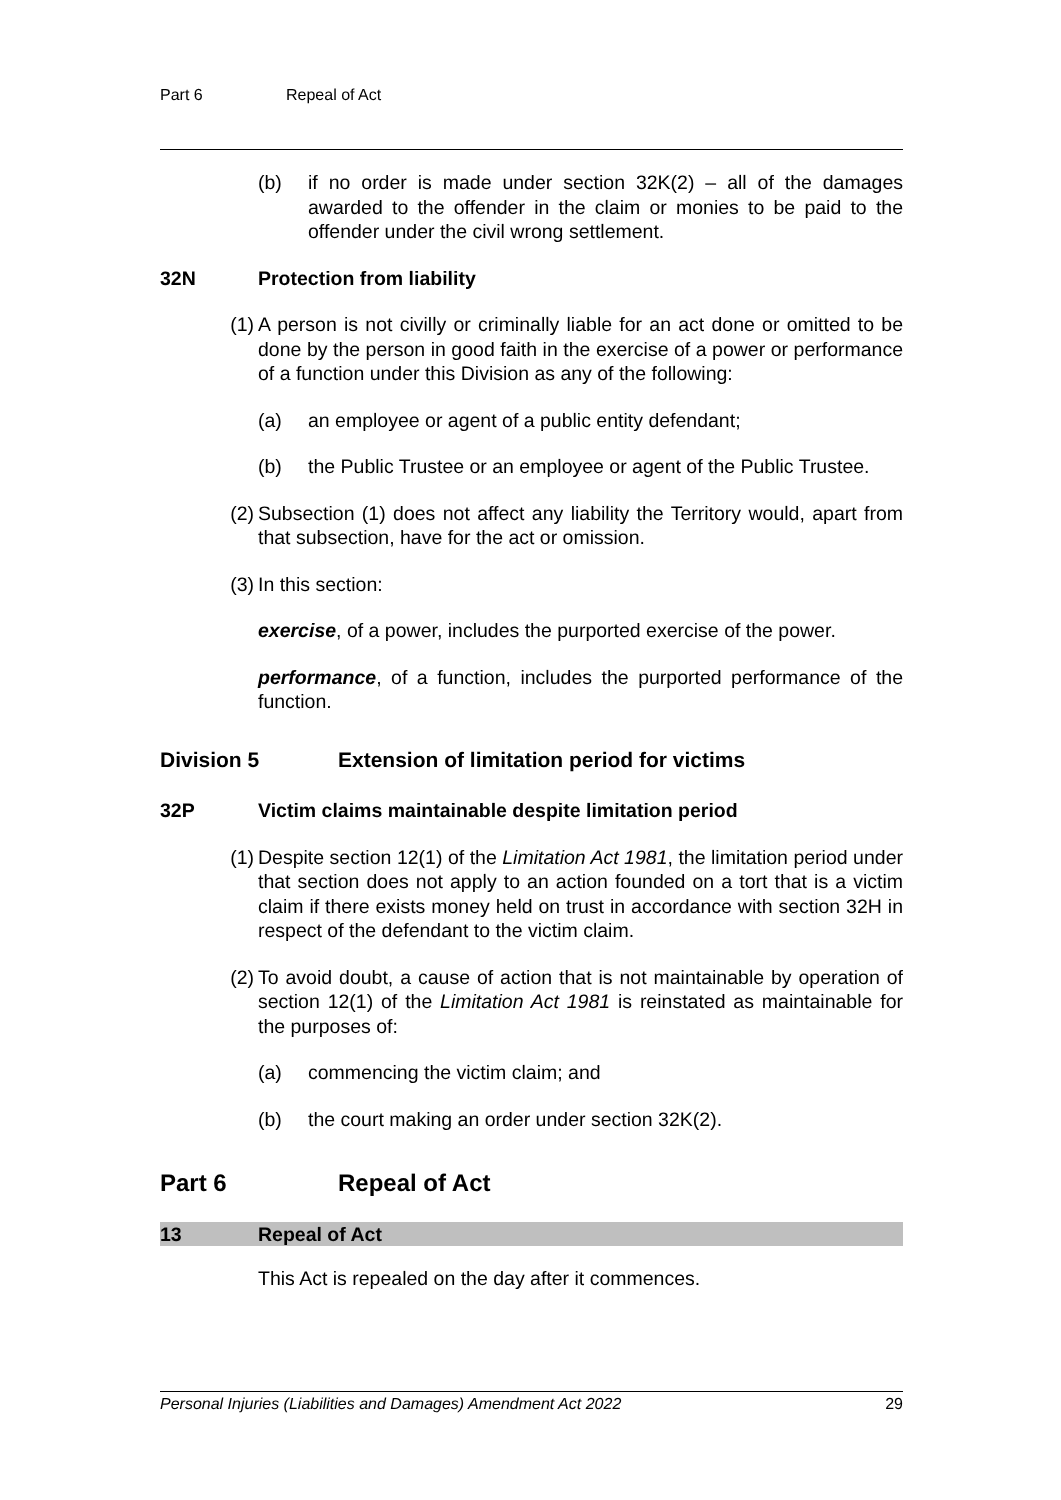Part 6 Repeal of Act
(b) if no order is made under section 32K(2) – all of the damages awarded to the offender in the claim or monies to be paid to the offender under the civil wrong settlement.
32N Protection from liability
(1) A person is not civilly or criminally liable for an act done or omitted to be done by the person in good faith in the exercise of a power or performance of a function under this Division as any of the following:
(a) an employee or agent of a public entity defendant;
(b) the Public Trustee or an employee or agent of the Public Trustee.
(2) Subsection (1) does not affect any liability the Territory would, apart from that subsection, have for the act or omission.
(3) In this section:
exercise, of a power, includes the purported exercise of the power.
performance, of a function, includes the purported performance of the function.
Division 5 Extension of limitation period for victims
32P Victim claims maintainable despite limitation period
(1) Despite section 12(1) of the Limitation Act 1981, the limitation period under that section does not apply to an action founded on a tort that is a victim claim if there exists money held on trust in accordance with section 32H in respect of the defendant to the victim claim.
(2) To avoid doubt, a cause of action that is not maintainable by operation of section 12(1) of the Limitation Act 1981 is reinstated as maintainable for the purposes of:
(a) commencing the victim claim; and
(b) the court making an order under section 32K(2).
Part 6 Repeal of Act
13 Repeal of Act
This Act is repealed on the day after it commences.
Personal Injuries (Liabilities and Damages) Amendment Act 2022 29